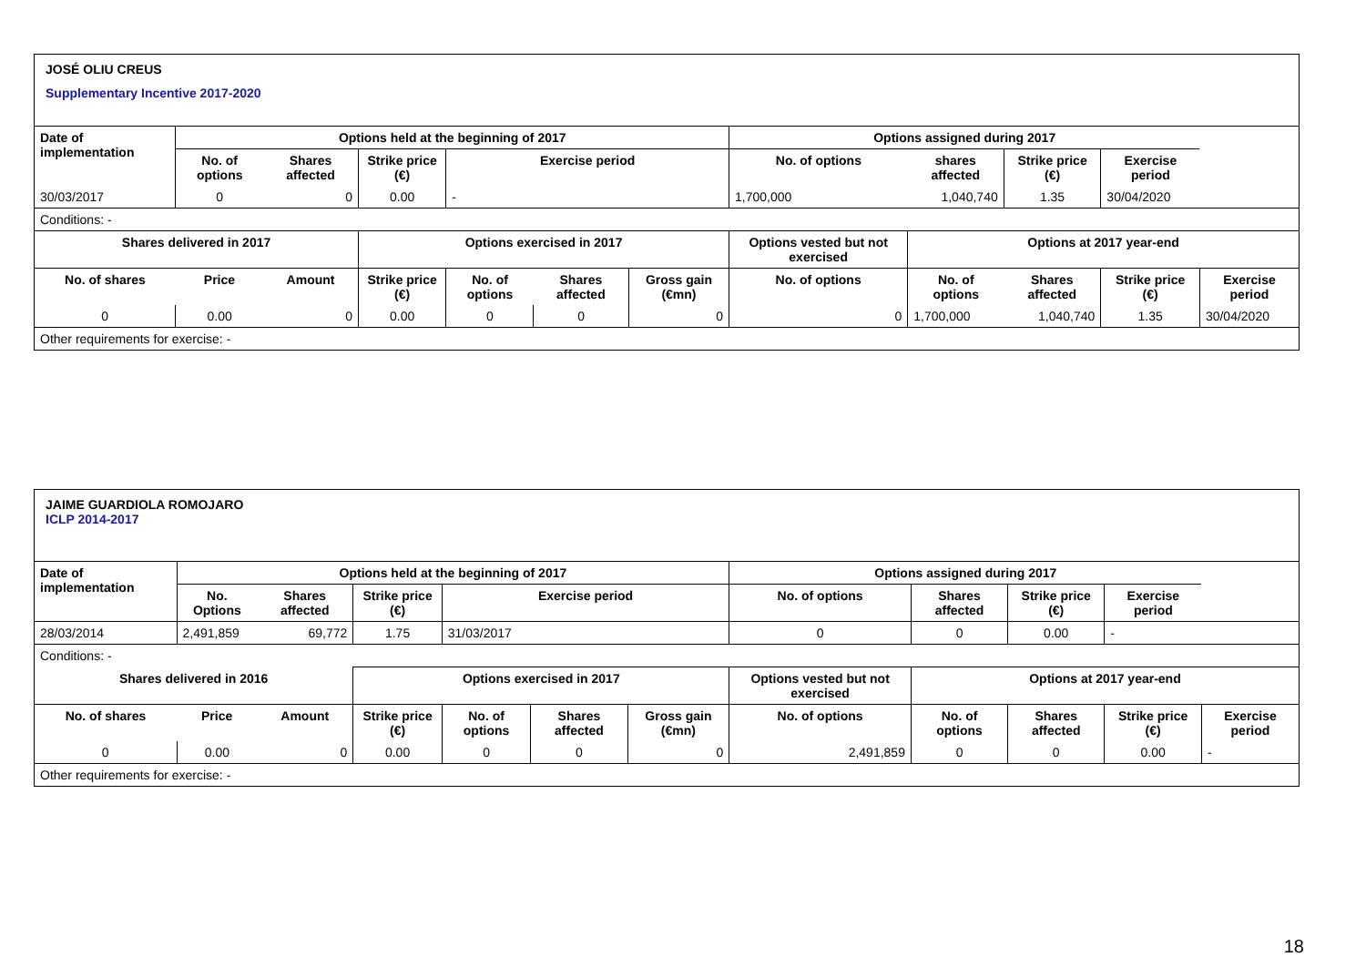JOSÉ OLIU CREUS
Supplementary Incentive 2017-2020
| Date of implementation | Options held at the beginning of 2017 | | | | | | Options assigned during 2017 | | | | |
| --- | --- | --- | --- | --- | --- | --- | --- | --- | --- | --- | --- |
| | No. of options | Shares affected | Strike price (€) | Exercise period | | | No. of options | shares affected | Strike price (€) | Exercise period | |
| 30/03/2017 | 0 | 0 | 0.00 | - | | | 1,700,000 | 1,040,740 | 1.35 | 30/04/2020 | |
| Conditions: - | | | | | | | | | | | |
| Shares delivered in 2017 | | | Options exercised in 2017 | | | | Options vested but not exercised | Options at 2017 year-end | | | |
| No. of shares | Price | Amount | Strike price (€) | No. of options | Shares affected | Gross gain (€mn) | No. of options | No. of options | Shares affected | Strike price (€) | Exercise period |
| 0 | 0.00 | 0 | 0.00 | 0 | 0 | 0 | 0 | 1,700,000 | 1,040,740 | 1.35 | 30/04/2020 |
| Other requirements for exercise: - | | | | | | | | | | | |
JAIME GUARDIOLA ROMOJARO
ICLP 2014-2017
| Date of implementation | Options held at the beginning of 2017 | | | | | | Options assigned during 2017 | | | | |
| --- | --- | --- | --- | --- | --- | --- | --- | --- | --- | --- | --- |
| | No. Options | Shares affected | Strike price (€) | Exercise period | | | No. of options | Shares affected | Strike price (€) | Exercise period | |
| 28/03/2014 | 2,491,859 | 69,772 | 1.75 | 31/03/2017 | | | 0 | 0 | 0.00 | - | |
| Conditions: - | | | | | | | | | | | |
| Shares delivered in 2016 | | | Options exercised in 2017 | | | | Options vested but not exercised | Options at 2017 year-end | | | |
| No. of shares | Price | Amount | Strike price (€) | No. of options | Shares affected | Gross gain (€mn) | No. of options | No. of options | Shares affected | Strike price (€) | Exercise period |
| 0 | 0.00 | 0 | 0.00 | 0 | 0 | 0 | 2,491,859 | 0 | 0 | 0.00 | - |
| Other requirements for exercise: - | | | | | | | | | | | |
18